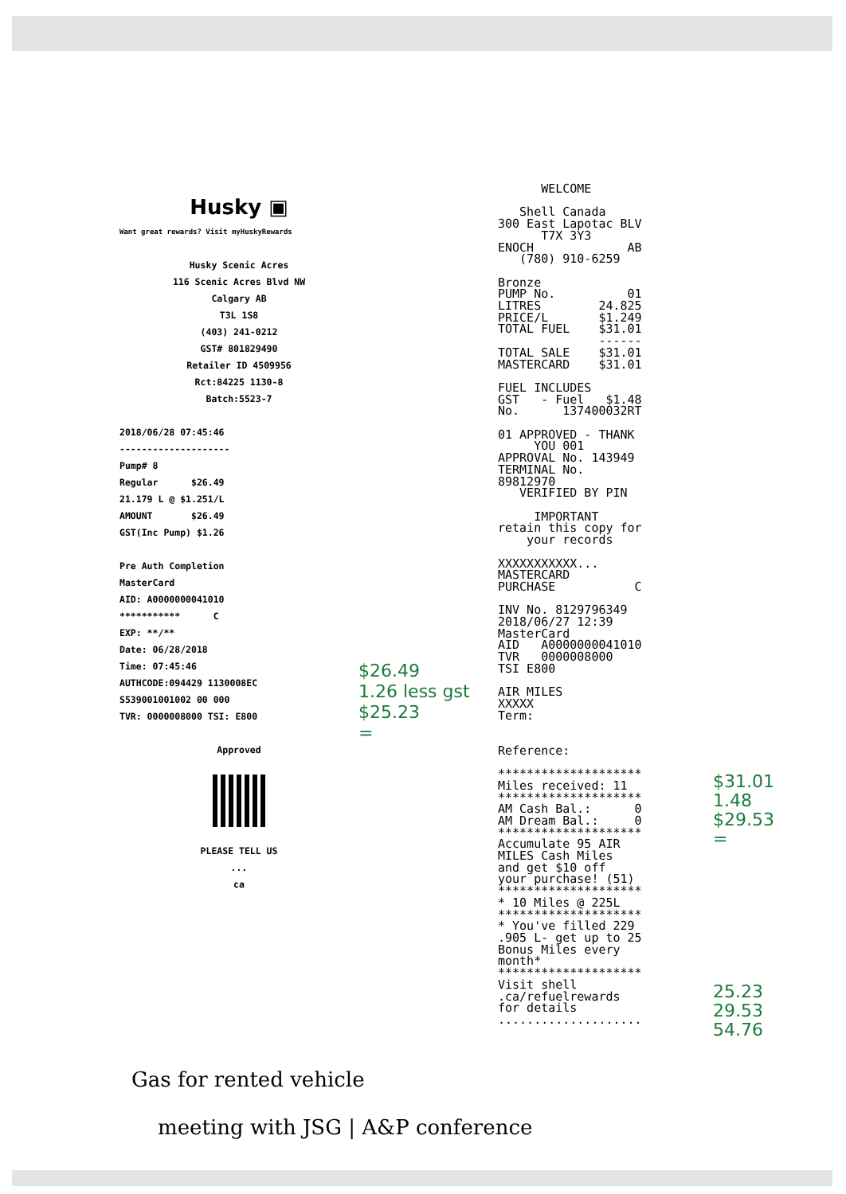Husky ▣
Want great rewards? Visit myHuskyRewards
Husky Scenic Acres
116 Scenic Acres Blvd NW
Calgary AB
T3L 1S8
(403) 241-0212
GST# 801829490
Retailer ID 4509956
Rct:84225 1130-8
Batch:5523-7
2018/06/28 07:45:46
--------------------
Pump# 8
Regular $26.49
21.179 L @ $1.251/L
AMOUNT $26.49
GST(Inc Pump) $1.26
Pre Auth Completion
MasterCard
AID: A0000000041010
*********** C
EXP: **/**
Date: 06/28/2018
Time: 07:45:46
AUTHCODE:094429 1130008EC
S539001001002 00 000
TVR: 0000008000 TSI: E800
Approved
PLEASE TELL US
...
ca
$26.49
1.26 less gst
$25.23
=
WELCOME Shell Canada 300 East Lapotac BLV T7X 3Y3 ENOCH AB (780) 910-6259 Bronze PUMP No. 01 LITRES 24.825 PRICE/L $1.249 TOTAL FUEL $31.01 ------ TOTAL SALE $31.01 MASTERCARD $31.01 FUEL INCLUDES GST - Fuel $1.48 No. 137400032RT 01 APPROVED - THANK YOU 001 APPROVAL No. 143949 TERMINAL No. 89812970 VERIFIED BY PIN IMPORTANT retain this copy for your records XXXXXXXXXXX... MASTERCARD PURCHASE C INV No. 8129796349 2018/06/27 12:39 MasterCard AID A0000000041010 TVR 0000008000 TSI E800 AIR MILES XXXXX Term: Reference: ******************** Miles received: 11 ******************** AM Cash Bal.: 0 AM Dream Bal.: 0 ******************** Accumulate 95 AIR MILES Cash Miles and get $10 off your purchase! (51) ******************** * 10 Miles @ 225L ******************** * You've filled 229 .905 L- get up to 25 Bonus Miles every month* ******************** Visit shell .ca/refuelrewards for details ....................
$31.01
1.48
$29.53
=
25.23
29.53
54.76
Gas for rented vehicle
meeting with JSG | A&P conference